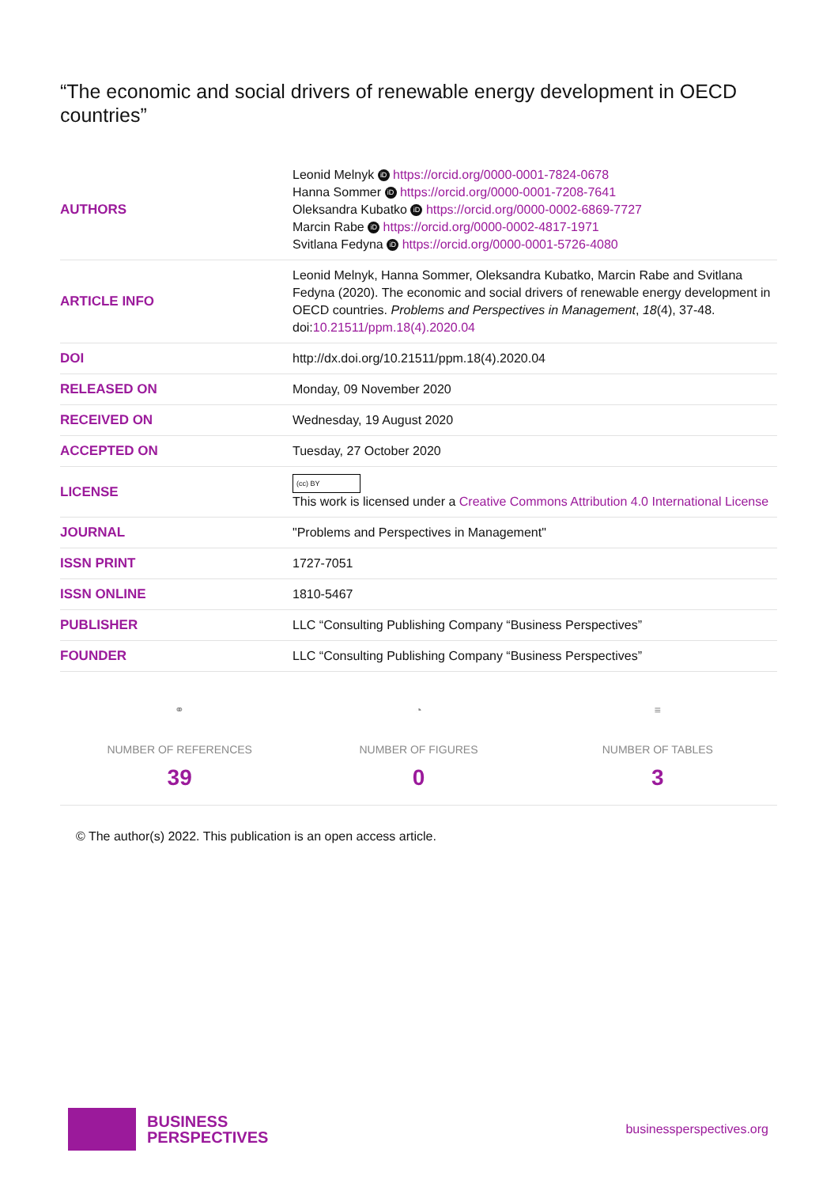“The economic and social drivers of renewable energy development in OECD countries”
| AUTHORS | Leonid Melnyk iD https://orcid.org/0000-0001-7824-0678 Hanna Sommer iD https://orcid.org/0000-0001-7208-7641 Oleksandra Kubatko iD https://orcid.org/0000-0002-6869-7727 Marcin Rabe iD https://orcid.org/0000-0002-4817-1971 Svitlana Fedyna iD https://orcid.org/0000-0001-5726-4080 |
| ARTICLE INFO | Leonid Melnyk, Hanna Sommer, Oleksandra Kubatko, Marcin Rabe and Svitlana Fedyna (2020). The economic and social drivers of renewable energy development in OECD countries. Problems and Perspectives in Management , 18 (4), 37-48. doi: 10.21511/ppm.18(4).2020.04 |
| DOI | http://dx.doi.org/10.21511/ppm.18(4).2020.04 |
| RELEASED ON | Monday, 09 November 2020 |
| RECEIVED ON | Wednesday, 19 August 2020 |
| ACCEPTED ON | Tuesday, 27 October 2020 |
| LICENSE | (cc) BY This work is licensed under a Creative Commons Attribution 4.0 International License |
| JOURNAL | "Problems and Perspectives in Management" |
| ISSN PRINT | 1727-7051 |
| ISSN ONLINE | 1810-5467 |
| PUBLISHER | LLC “Consulting Publishing Company “Business Perspectives” |
| FOUNDER | LLC “Consulting Publishing Company “Business Perspectives” |
⚭
NUMBER OF REFERENCES
39
◔
NUMBER OF FIGURES
0
≡
NUMBER OF TABLES
3
© The author(s) 2022. This publication is an open access article.
BUSINESS
PERSPECTIVES
businessperspectives.org